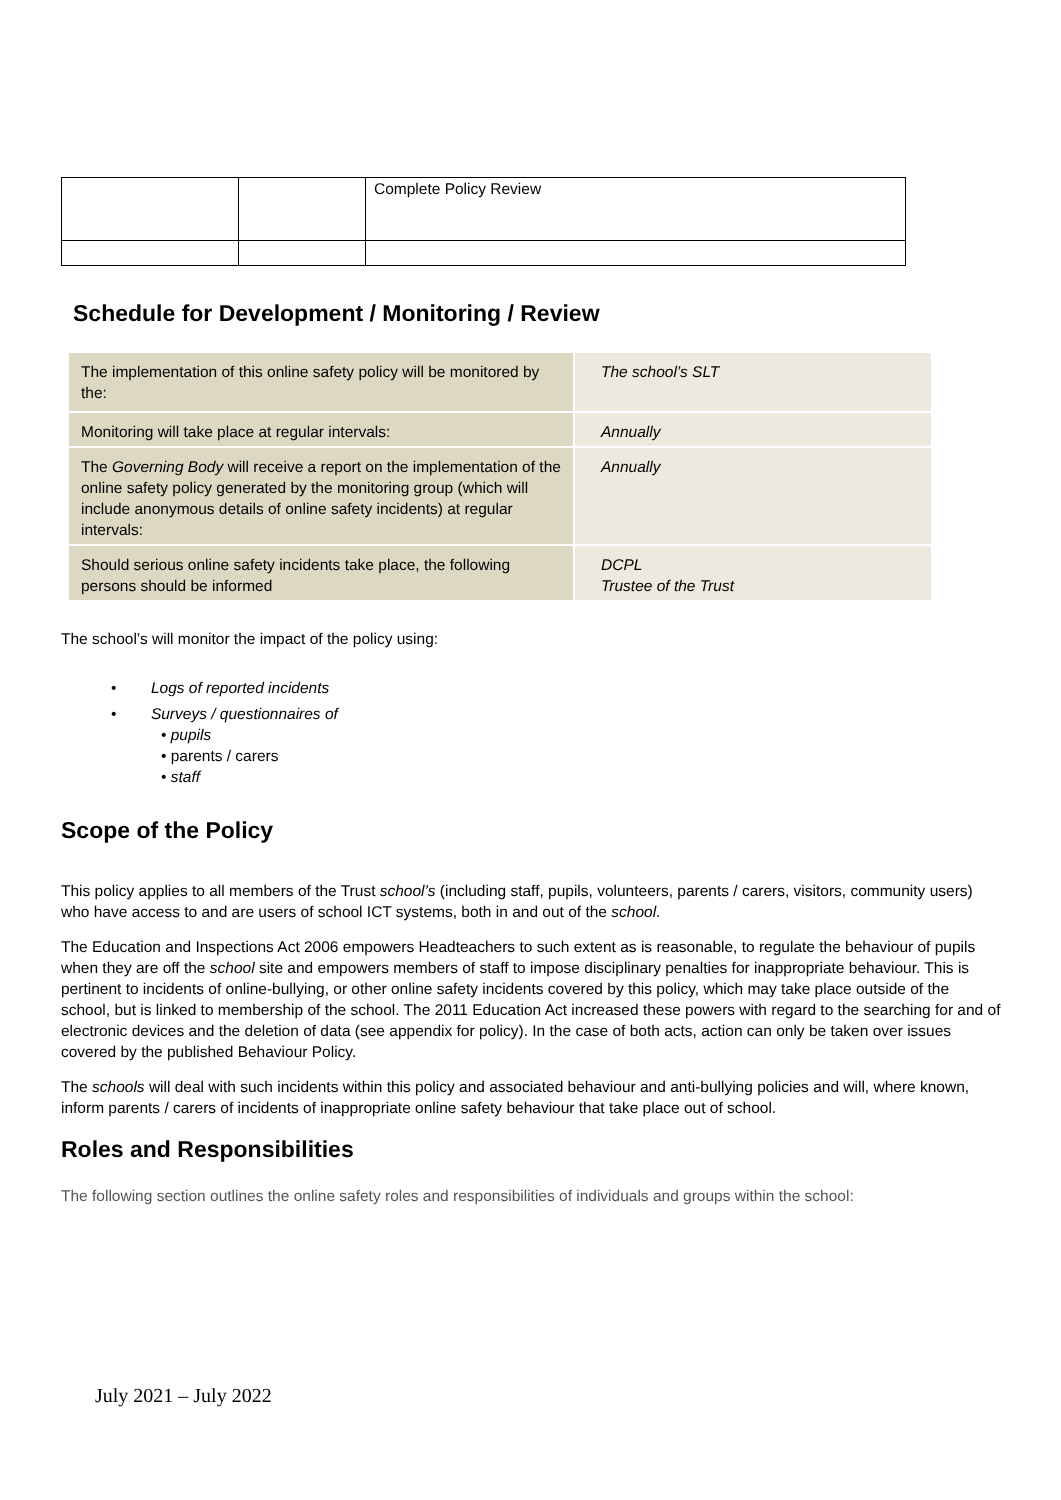| | | Complete Policy Review |
Schedule for Development / Monitoring / Review
| The implementation of this online safety policy will be monitored by the: | The school’s SLT |
| Monitoring will take place at regular intervals: | Annually |
| The Governing Body will receive a report on the implementation of the online safety policy generated by the monitoring group (which will include anonymous details of online safety incidents) at regular intervals: | Annually |
| Should serious online safety incidents take place, the following persons should be informed | DCPL Trustee of the Trust |
The school’s will monitor the impact of the policy using:
• Logs of reported incidents
• Surveys / questionnaires of
• pupils
• parents / carers
• staff
Scope of the Policy
This policy applies to all members of the Trust school’s (including staff, pupils, volunteers, parents / carers, visitors, community users) who have access to and are users of school ICT systems, both in and out of the school.
The Education and Inspections Act 2006 empowers Headteachers to such extent as is reasonable, to regulate the behaviour of pupils when they are off the school site and empowers members of staff to impose disciplinary penalties for inappropriate behaviour. This is pertinent to incidents of online-bullying, or other online safety incidents covered by this policy, which may take place outside of the school, but is linked to membership of the school. The 2011 Education Act increased these powers with regard to the searching for and of electronic devices and the deletion of data (see appendix for policy). In the case of both acts, action can only be taken over issues covered by the published Behaviour Policy.
The schools will deal with such incidents within this policy and associated behaviour and anti-bullying policies and will, where known, inform parents / carers of incidents of inappropriate online safety behaviour that take place out of school.
Roles and Responsibilities
The following section outlines the online safety roles and responsibilities of individuals and groups within the school:
July 2021 – July 2022